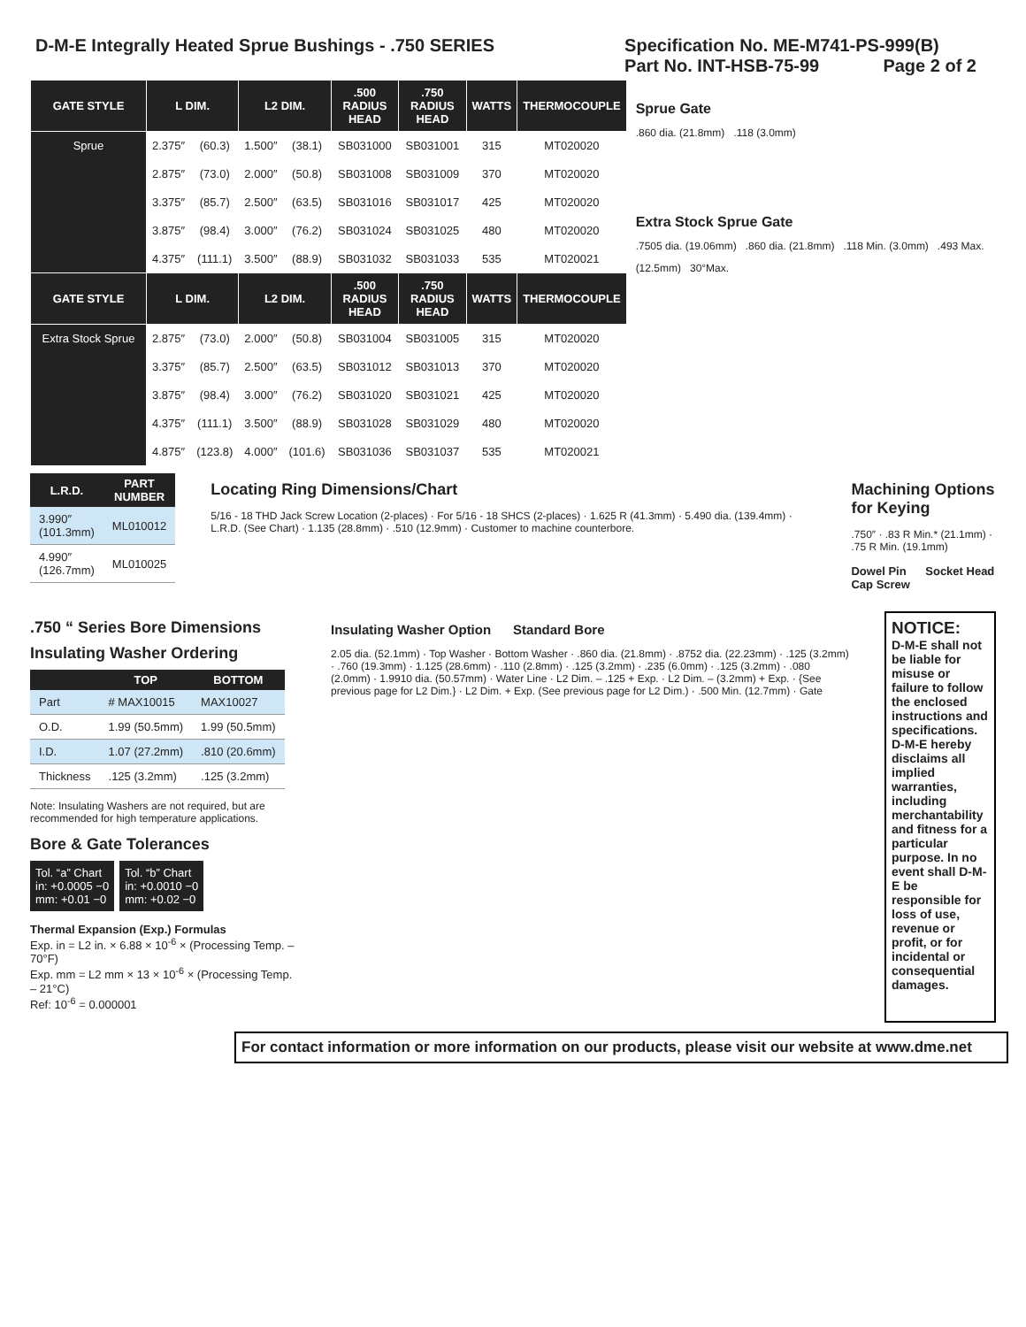D-M-E Integrally Heated Sprue Bushings - .750 SERIES
Specification No. ME-M741-PS-999(B)
Part No. INT-HSB-75-99 Page 2 of 2
| GATE STYLE | L DIM. | | L2 DIM. | | .500 RADIUS HEAD | .750 RADIUS HEAD | WATTS | THERMOCOUPLE |
| --- | --- | --- | --- | --- | --- | --- | --- | --- |
| Sprue | 2.375″ | (60.3) | 1.500″ | (38.1) | SB031000 | SB031001 | 315 | MT020020 |
| | 2.875″ | (73.0) | 2.000″ | (50.8) | SB031008 | SB031009 | 370 | MT020020 |
| | 3.375″ | (85.7) | 2.500″ | (63.5) | SB031016 | SB031017 | 425 | MT020020 |
| | 3.875″ | (98.4) | 3.000″ | (76.2) | SB031024 | SB031025 | 480 | MT020020 |
| | 4.375″ | (111.1) | 3.500″ | (88.9) | SB031032 | SB031033 | 535 | MT020021 |
| GATE STYLE | L DIM. | | L2 DIM. | | .500 RADIUS HEAD | .750 RADIUS HEAD | WATTS | THERMOCOUPLE |
| Extra Stock Sprue | 2.875″ | (73.0) | 2.000″ | (50.8) | SB031004 | SB031005 | 315 | MT020020 |
| | 3.375″ | (85.7) | 2.500″ | (63.5) | SB031012 | SB031013 | 370 | MT020020 |
| | 3.875″ | (98.4) | 3.000″ | (76.2) | SB031020 | SB031021 | 425 | MT020020 |
| | 4.375″ | (111.1) | 3.500″ | (88.9) | SB031028 | SB031029 | 480 | MT020020 |
| | 4.875″ | (123.8) | 4.000″ | (101.6) | SB031036 | SB031037 | 535 | MT020021 |
Sprue Gate
.860 dia. (21.8mm) .118 (3.0mm)
Extra Stock Sprue Gate
.7505 dia. (19.06mm) .860 dia. (21.8mm) .118 Min. (3.0mm) .493 Max. (12.5mm) 30°Max.
| L.R.D. | PART NUMBER |
| --- | --- |
| 3.990″ (101.3mm) | ML010012 |
| 4.990″ (126.7mm) | ML010025 |
Locating Ring Dimensions/Chart
5/16 - 18 THD Jack Screw Location (2-places) · For 5/16 - 18 SHCS (2-places) · 1.625 R (41.3mm) · 5.490 dia. (139.4mm) · L.R.D. (See Chart) · 1.135 (28.8mm) · .510 (12.9mm) · Customer to machine counterbore.
Machining Options for Keying
.750″ · .83 R Min.* (21.1mm) · .75 R Min. (19.1mm)
Dowel Pin Socket Head Cap Screw
.750 “ Series Bore Dimensions
Insulating Washer Ordering
| | TOP | BOTTOM |
| --- | --- | --- |
| Part | # MAX10015 | MAX10027 |
| O.D. | 1.99 (50.5mm) | 1.99 (50.5mm) |
| I.D. | 1.07 (27.2mm) | .810 (20.6mm) |
| Thickness | .125 (3.2mm) | .125 (3.2mm) |
Note: Insulating Washers are not required, but are recommended for high temperature applications.
Bore & Gate Tolerances
Tol. “a” Chart
in: +0.0005 −0
mm: +0.01 −0 Tol. “b” Chart
in: +0.0010 −0
mm: +0.02 −0
Thermal Expansion (Exp.) Formulas
Exp. in = L2 in. × 6.88 × 10<sup>-6</sup> × (Processing Temp. – 70°F)
Exp. mm = L2 mm × 13 × 10<sup>-6</sup> × (Processing Temp. – 21°C)
Ref: 10<sup>-6</sup> = 0.000001
Insulating Washer Option Standard Bore
2.05 dia. (52.1mm) · Top Washer · Bottom Washer · .860 dia. (21.8mm) · .8752 dia. (22.23mm) · .125 (3.2mm) · .760 (19.3mm) · 1.125 (28.6mm) · .110 (2.8mm) · .125 (3.2mm) · .235 (6.0mm) · .125 (3.2mm) · .080 (2.0mm) · 1.9910 dia. (50.57mm) · Water Line · L2 Dim. – .125 + Exp. · L2 Dim. – (3.2mm) + Exp. · {See previous page for L2 Dim.} · L2 Dim. + Exp. (See previous page for L2 Dim.) · .500 Min. (12.7mm) · Gate
NOTICE:
D-M-E shall not be liable for misuse or failure to follow the enclosed instructions and specifications. D-M-E hereby disclaims all implied warranties, including merchantability and fitness for a particular purpose. In no event shall D-M-E be responsible for loss of use, revenue or profit, or for incidental or consequential damages.
For contact information or more information on our products, please visit our website at www.dme.net